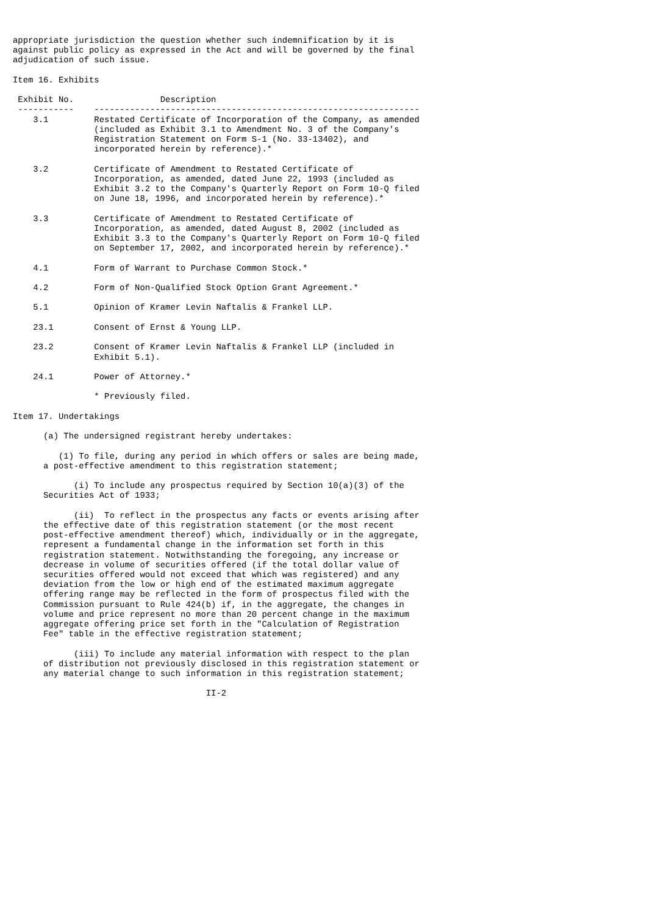appropriate jurisdiction the question whether such indemnification by it is
against public policy as expressed in the Act and will be governed by the final
adjudication of such issue.

Item 16. Exhibits

 Exhibit No.                 Description
 -----------    ----------------------------------------------------------------
    3.1         Restated Certificate of Incorporation of the Company, as amended
                (included as Exhibit 3.1 to Amendment No. 3 of the Company's
                Registration Statement on Form S-1 (No. 33-13402), and
                incorporated herein by reference).*

    3.2         Certificate of Amendment to Restated Certificate of
                Incorporation, as amended, dated June 22, 1993 (included as
                Exhibit 3.2 to the Company's Quarterly Report on Form 10-Q filed
                on June 18, 1996, and incorporated herein by reference).*

    3.3         Certificate of Amendment to Restated Certificate of
                Incorporation, as amended, dated August 8, 2002 (included as
                Exhibit 3.3 to the Company's Quarterly Report on Form 10-Q filed
                on September 17, 2002, and incorporated herein by reference).*

    4.1         Form of Warrant to Purchase Common Stock.*

    4.2         Form of Non-Qualified Stock Option Grant Agreement.*

    5.1         Opinion of Kramer Levin Naftalis & Frankel LLP.

    23.1        Consent of Ernst & Young LLP.

    23.2        Consent of Kramer Levin Naftalis & Frankel LLP (included in
                Exhibit 5.1).

    24.1        Power of Attorney.*

                * Previously filed.

Item 17. Undertakings

      (a) The undersigned registrant hereby undertakes:

         (1) To file, during any period in which offers or sales are being made,
      a post-effective amendment to this registration statement;

            (i) To include any prospectus required by Section 10(a)(3) of the
      Securities Act of 1933;

            (ii)  To reflect in the prospectus any facts or events arising after
      the effective date of this registration statement (or the most recent
      post-effective amendment thereof) which, individually or in the aggregate,
      represent a fundamental change in the information set forth in this
      registration statement. Notwithstanding the foregoing, any increase or
      decrease in volume of securities offered (if the total dollar value of
      securities offered would not exceed that which was registered) and any
      deviation from the low or high end of the estimated maximum aggregate
      offering range may be reflected in the form of prospectus filed with the
      Commission pursuant to Rule 424(b) if, in the aggregate, the changes in
      volume and price represent no more than 20 percent change in the maximum
      aggregate offering price set forth in the "Calculation of Registration
      Fee" table in the effective registration statement;

            (iii) To include any material information with respect to the plan
      of distribution not previously disclosed in this registration statement or
      any material change to such information in this registration statement;

                                      II-2